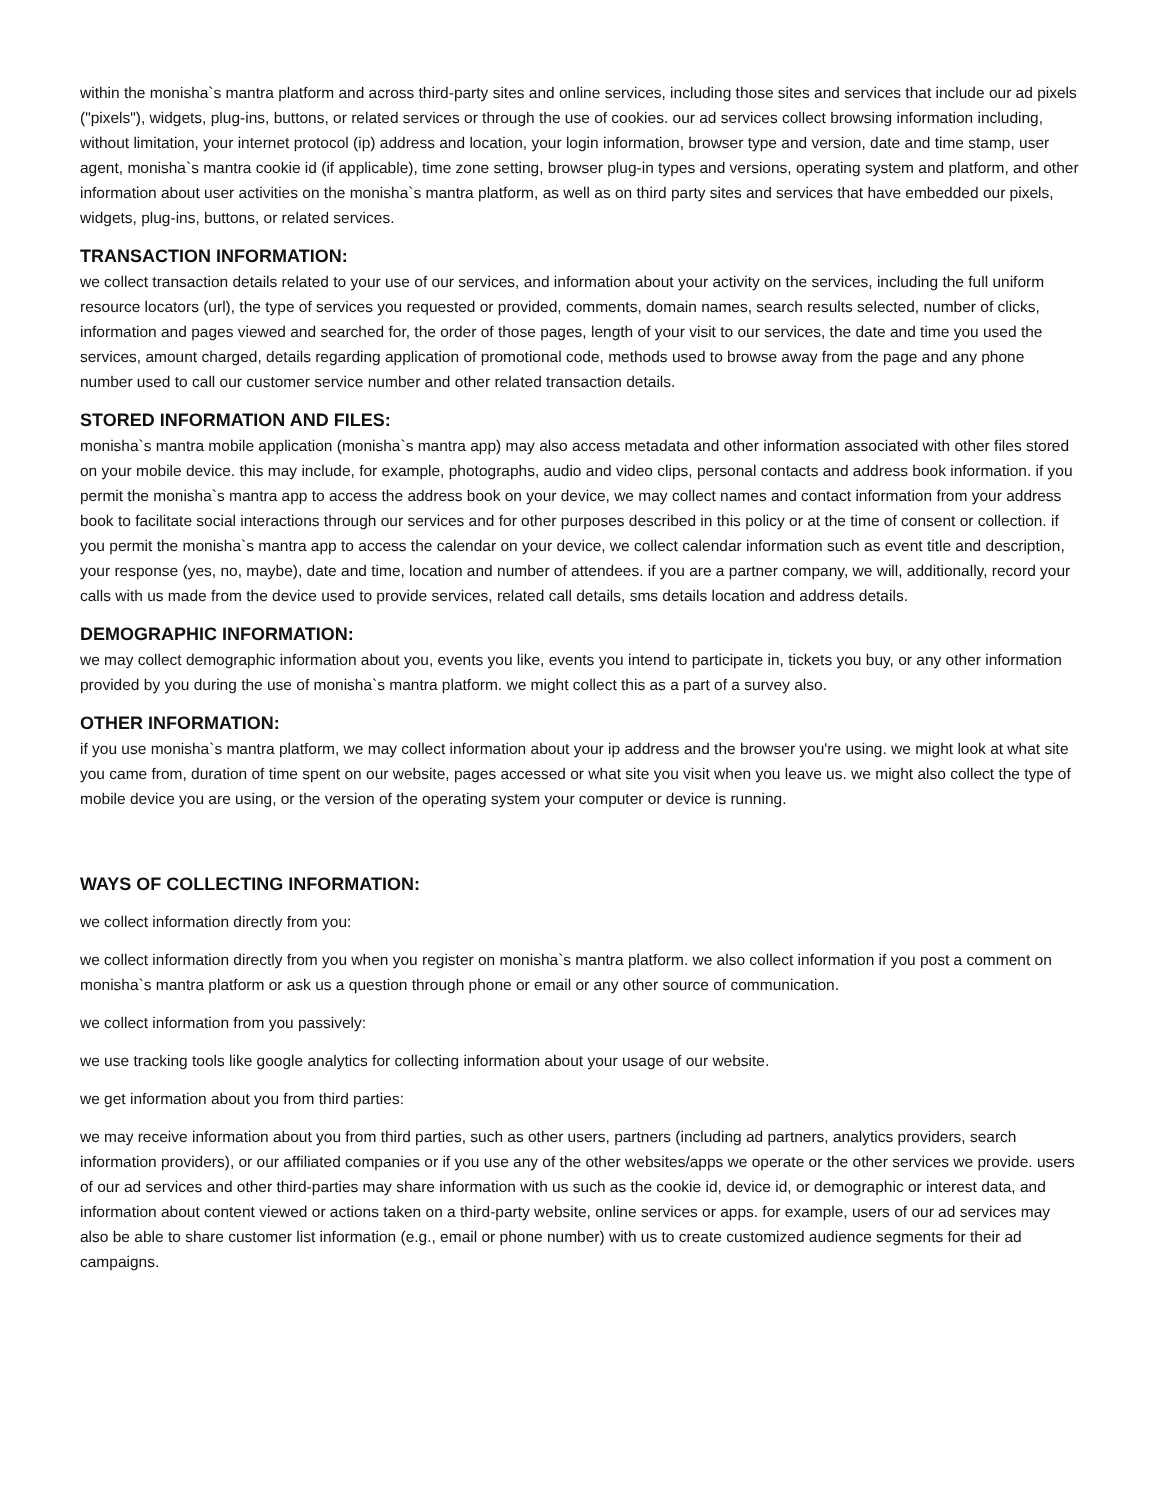within the monisha`s mantra platform and across third-party sites and online services, including those sites and services that include our ad pixels ("pixels"), widgets, plug-ins, buttons, or related services or through the use of cookies. our ad services collect browsing information including, without limitation, your internet protocol (ip) address and location, your login information, browser type and version, date and time stamp, user agent, monisha`s mantra cookie id (if applicable), time zone setting, browser plug-in types and versions, operating system and platform, and other information about user activities on the monisha`s mantra platform, as well as on third party sites and services that have embedded our pixels, widgets, plug-ins, buttons, or related services.
TRANSACTION INFORMATION:
we collect transaction details related to your use of our services, and information about your activity on the services, including the full uniform resource locators (url), the type of services you requested or provided, comments, domain names, search results selected, number of clicks, information and pages viewed and searched for, the order of those pages, length of your visit to our services, the date and time you used the services, amount charged, details regarding application of promotional code, methods used to browse away from the page and any phone number used to call our customer service number and other related transaction details.
STORED INFORMATION AND FILES:
monisha`s mantra mobile application (monisha`s mantra app) may also access metadata and other information associated with other files stored on your mobile device. this may include, for example, photographs, audio and video clips, personal contacts and address book information. if you permit the monisha`s mantra app to access the address book on your device, we may collect names and contact information from your address book to facilitate social interactions through our services and for other purposes described in this policy or at the time of consent or collection. if you permit the monisha`s mantra app to access the calendar on your device, we collect calendar information such as event title and description, your response (yes, no, maybe), date and time, location and number of attendees. if you are a partner company, we will, additionally, record your calls with us made from the device used to provide services, related call details, sms details location and address details.
DEMOGRAPHIC INFORMATION:
we may collect demographic information about you, events you like, events you intend to participate in, tickets you buy, or any other information provided by you during the use of monisha`s mantra platform. we might collect this as a part of a survey also.
OTHER INFORMATION:
if you use monisha`s mantra platform, we may collect information about your ip address and the browser you're using. we might look at what site you came from, duration of time spent on our website, pages accessed or what site you visit when you leave us. we might also collect the type of mobile device you are using, or the version of the operating system your computer or device is running.
WAYS OF COLLECTING INFORMATION:
we collect information directly from you:
we collect information directly from you when you register on monisha`s mantra platform. we also collect information if you post a comment on monisha`s mantra platform or ask us a question through phone or email or any other source of communication.
we collect information from you passively:
we use tracking tools like google analytics for collecting information about your usage of our website.
we get information about you from third parties:
we may receive information about you from third parties, such as other users, partners (including ad partners, analytics providers, search information providers), or our affiliated companies or if you use any of the other websites/apps we operate or the other services we provide. users of our ad services and other third-parties may share information with us such as the cookie id, device id, or demographic or interest data, and information about content viewed or actions taken on a third-party website, online services or apps. for example, users of our ad services may also be able to share customer list information (e.g., email or phone number) with us to create customized audience segments for their ad campaigns.